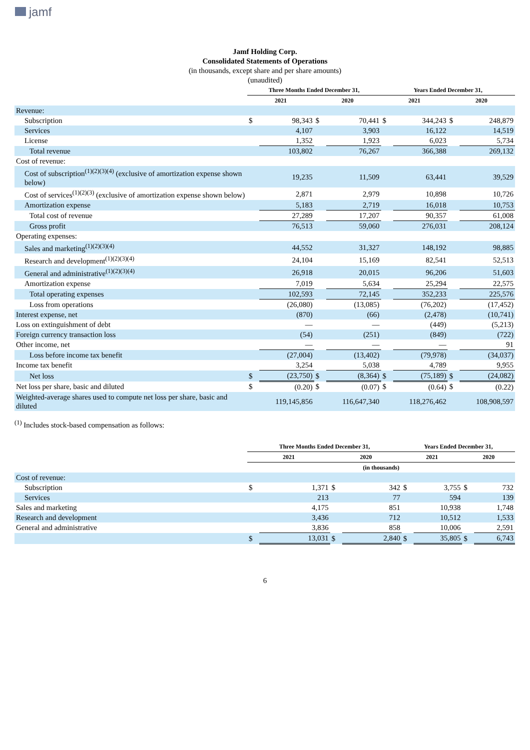jamf
Jamf Holding Corp.
Consolidated Statements of Operations
(in thousands, except share and per share amounts)
(unaudited)
| | Three Months Ended December 31, | | | | Years Ended December 31, | | | |
| --- | --- | --- | --- | --- | --- | --- | --- | --- |
| | 2021 | | 2020 | | 2021 | | 2020 | |
| Revenue: | | | | | | | | |
| Subscription | $ | 98,343 | $ | 70,441 | $ | 344,243 | $ | 248,879 |
| Services | | 4,107 | | 3,903 | | 16,122 | | 14,519 |
| License | | 1,352 | | 1,923 | | 6,023 | | 5,734 |
| Total revenue | | 103,802 | | 76,267 | | 366,388 | | 269,132 |
| Cost of revenue: | | | | | | | | |
| Cost of subscription<sup>(1)(2)(3)(4)</sup> (exclusive of amortization expense shown below) | | 19,235 | | 11,509 | | 63,441 | | 39,529 |
| Cost of services<sup>(1)(2)(3)</sup> (exclusive of amortization expense shown below) | | 2,871 | | 2,979 | | 10,898 | | 10,726 |
| Amortization expense | | 5,183 | | 2,719 | | 16,018 | | 10,753 |
| Total cost of revenue | | 27,289 | | 17,207 | | 90,357 | | 61,008 |
| Gross profit | | 76,513 | | 59,060 | | 276,031 | | 208,124 |
| Operating expenses: | | | | | | | | |
| Sales and marketing<sup>(1)(2)(3)(4)</sup> | | 44,552 | | 31,327 | | 148,192 | | 98,885 |
| Research and development<sup>(1)(2)(3)(4)</sup> | | 24,104 | | 15,169 | | 82,541 | | 52,513 |
| General and administrative<sup>(1)(2)(3)(4)</sup> | | 26,918 | | 20,015 | | 96,206 | | 51,603 |
| Amortization expense | | 7,019 | | 5,634 | | 25,294 | | 22,575 |
| Total operating expenses | | 102,593 | | 72,145 | | 352,233 | | 225,576 |
| Loss from operations | | (26,080) | | (13,085) | | (76,202) | | (17,452) |
| Interest expense, net | | (870) | | (66) | | (2,478) | | (10,741) |
| Loss on extinguishment of debt | | — | | — | | (449) | | (5,213) |
| Foreign currency transaction loss | | (54) | | (251) | | (849) | | (722) |
| Other income, net | | — | | — | | — | | 91 |
| Loss before income tax benefit | | (27,004) | | (13,402) | | (79,978) | | (34,037) |
| Income tax benefit | | 3,254 | | 5,038 | | 4,789 | | 9,955 |
| Net loss | $ | (23,750) | $ | (8,364) | $ | (75,189) | $ | (24,082) |
| Net loss per share, basic and diluted | $ | (0.20) | $ | (0.07) | $ | (0.64) | $ | (0.22) |
| Weighted-average shares used to compute net loss per share, basic and diluted | | 119,145,856 | | 116,647,340 | | 118,276,462 | | 108,908,597 |
<sup>(1)</sup> Includes stock-based compensation as follows:
| | Three Months Ended December 31, | | | | Years Ended December 31, | | | |
| --- | --- | --- | --- | --- | --- | --- | --- | --- |
| | 2021 | | 2020 | | 2021 | | 2020 | |
| | (in thousands) | | | | | | | |
| Cost of revenue: | | | | | | | | |
| Subscription | $ | 1,371 | $ | 342 | $ | 3,755 | $ | 732 |
| Services | | 213 | | 77 | | 594 | | 139 |
| Sales and marketing | | 4,175 | | 851 | | 10,938 | | 1,748 |
| Research and development | | 3,436 | | 712 | | 10,512 | | 1,533 |
| General and administrative | | 3,836 | | 858 | | 10,006 | | 2,591 |
| | $ | 13,031 | $ | 2,840 | $ | 35,805 | $ | 6,743 |
6